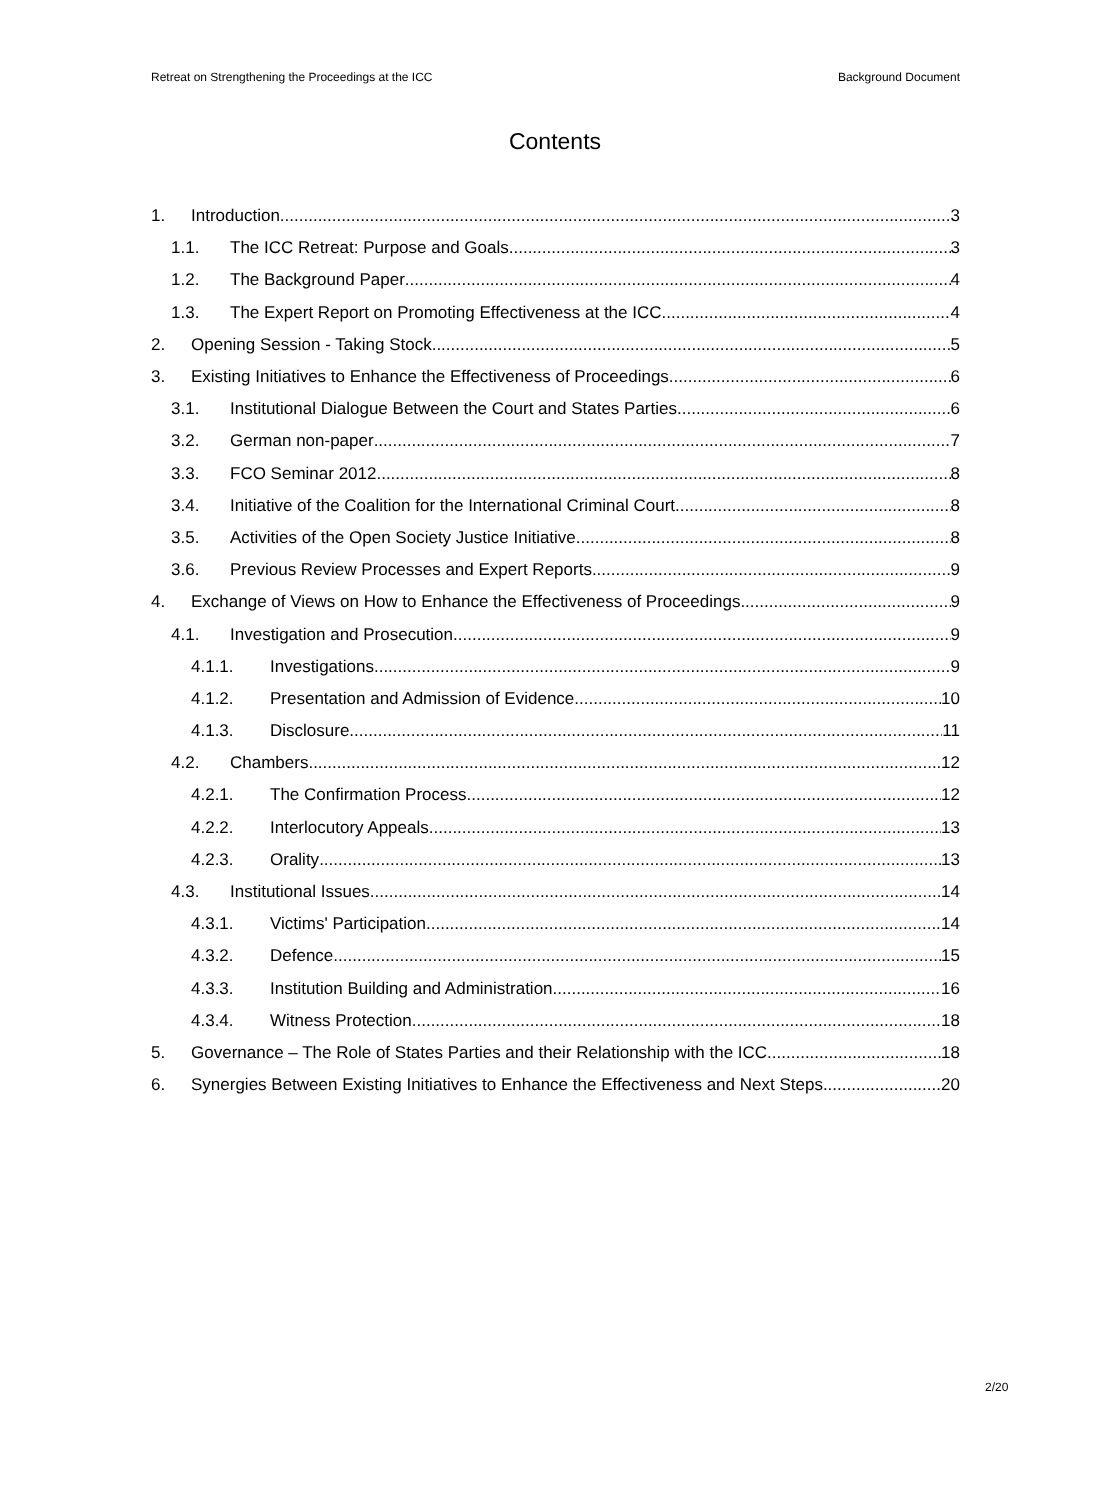Retreat on Strengthening the Proceedings at the ICC Background Document
Contents
1. Introduction 3
1.1. The ICC Retreat: Purpose and Goals 3
1.2. The Background Paper 4
1.3. The Expert Report on Promoting Effectiveness at the ICC 4
2. Opening Session - Taking Stock 5
3. Existing Initiatives to Enhance the Effectiveness of Proceedings 6
3.1. Institutional Dialogue Between the Court and States Parties 6
3.2. German non-paper 7
3.3. FCO Seminar 2012 8
3.4. Initiative of the Coalition for the International Criminal Court 8
3.5. Activities of the Open Society Justice Initiative 8
3.6. Previous Review Processes and Expert Reports 9
4. Exchange of Views on How to Enhance the Effectiveness of Proceedings 9
4.1. Investigation and Prosecution 9
4.1.1. Investigations 9
4.1.2. Presentation and Admission of Evidence 10
4.1.3. Disclosure 11
4.2. Chambers 12
4.2.1. The Confirmation Process 12
4.2.2. Interlocutory Appeals 13
4.2.3. Orality 13
4.3. Institutional Issues 14
4.3.1. Victims' Participation 14
4.3.2. Defence 15
4.3.3. Institution Building and Administration 16
4.3.4. Witness Protection 18
5. Governance – The Role of States Parties and their Relationship with the ICC 18
6. Synergies Between Existing Initiatives to Enhance the Effectiveness and Next Steps 20
2/20